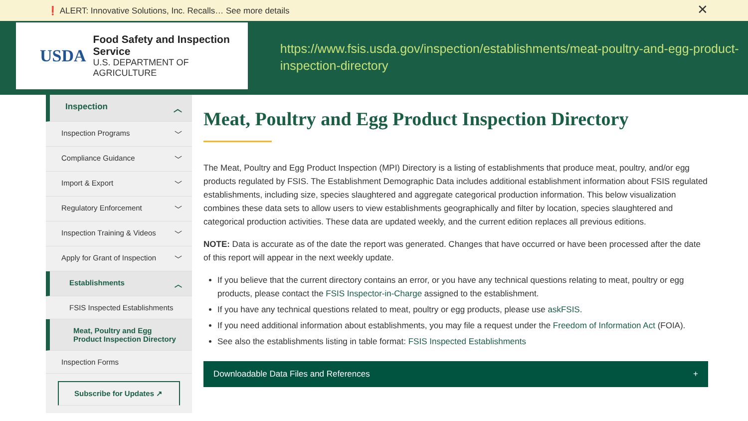❗ ALERT: Innovative Solutions, Inc. Recalls… See more details ✕
USDA
Food Safety and Inspection Service
U.S. DEPARTMENT OF AGRICULTURE
https://www.fsis.usda.gov/inspection/establishments/meat-poultry-and-egg-product-inspection-directory
Inspection ︿
Inspection Programs ﹀
Compliance Guidance ﹀
Import & Export ﹀
Regulatory Enforcement ﹀
Inspection Training & Videos ﹀
Apply for Grant of Inspection ﹀
Establishments ︿
FSIS Inspected Establishments
Meat, Poultry and Egg Product Inspection Directory
Inspection Forms
Subscribe for Updates ↗
Meat, Poultry and Egg Product Inspection Directory
The Meat, Poultry and Egg Product Inspection (MPI) Directory is a listing of establishments that produce meat, poultry, and/or egg products regulated by FSIS. The Establishment Demographic Data includes additional establishment information about FSIS regulated establishments, including size, species slaughtered and aggregate categorical production information. This below visualization combines these data sets to allow users to view establishments geographically and filter by location, species slaughtered and categorical production activities. These data are updated weekly, and the current edition replaces all previous editions.
NOTE: Data is accurate as of the date the report was generated. Changes that have occurred or have been processed after the date of this report will appear in the next weekly update.
If you believe that the current directory contains an error, or you have any technical questions relating to meat, poultry or egg products, please contact the FSIS Inspector-in-Charge assigned to the establishment.
If you have any technical questions related to meat, poultry or egg products, please use askFSIS.
If you need additional information about establishments, you may file a request under the Freedom of Information Act (FOIA).
See also the establishments listing in table format: FSIS Inspected Establishments
Downloadable Data Files and References +